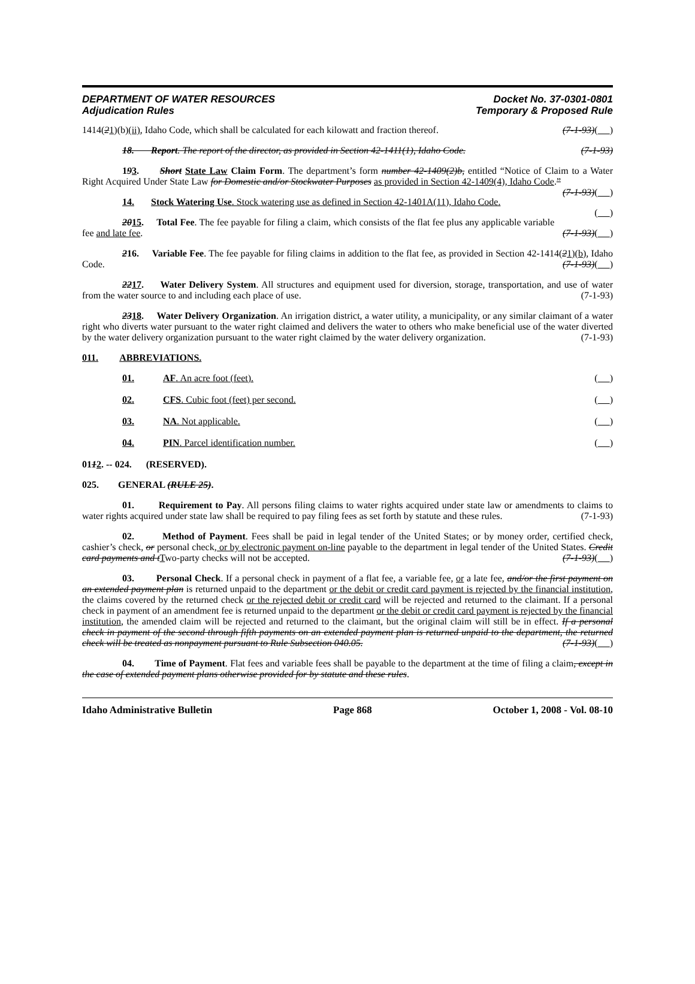DEPARTMENT OF WATER RESOURCES
Adjudication Rules
Docket No. 37-0301-0801
Temporary & Proposed Rule
1414(21)(b)(ii), Idaho Code, which shall be calculated for each kilowatt and fraction thereof. (7-1-93)( )
18. Report. The report of the director, as provided in Section 42-1411(1), Idaho Code. (7-1-93)
193. Short State Law Claim Form. The department’s form number 42-1409(2)b, entitled “Notice of Claim to a Water Right Acquired Under State Law for Domestic and/or Stockwater Purposes as provided in Section 42-1409(4), Idaho Code.” (7-1-93)( )
14. Stock Watering Use. Stock watering use as defined in Section 42-1401A(11), Idaho Code. ( )
2015. Total Fee. The fee payable for filing a claim, which consists of the flat fee plus any applicable variable fee and late fee. (7-1-93)( )
216. Variable Fee. The fee payable for filing claims in addition to the flat fee, as provided in Section 42-1414(21)(b), Idaho Code. (7-1-93)( )
2217. Water Delivery System. All structures and equipment used for diversion, storage, transportation, and use of water from the water source to and including each place of use. (7-1-93)
2318. Water Delivery Organization. An irrigation district, a water utility, a municipality, or any similar claimant of a water right who diverts water pursuant to the water right claimed and delivers the water to others who make beneficial use of the water diverted by the water delivery organization pursuant to the water right claimed by the water delivery organization. (7-1-93)
011. ABBREVIATIONS.
01. AF. An acre foot (feet). ( )
02. CFS. Cubic foot (feet) per second. ( )
03. NA. Not applicable. ( )
04. PIN. Parcel identification number. ( )
0112. -- 024. (RESERVED).
025. GENERAL (RULE 25).
01. Requirement to Pay. All persons filing claims to water rights acquired under state law or amendments to claims to water rights acquired under state law shall be required to pay filing fees as set forth by statute and these rules. (7-1-93)
02. Method of Payment. Fees shall be paid in legal tender of the United States; or by money order, certified check, cashier’s check, or personal check, or by electronic payment on-line payable to the department in legal tender of the United States. Credit card payments and tTwo-party checks will not be accepted. (7-1-93)( )
03. Personal Check. If a personal check in payment of a flat fee, a variable fee, or a late fee, and/or the first payment on an extended payment plan is returned unpaid to the department or the debit or credit card payment is rejected by the financial institution, the claims covered by the returned check or the rejected debit or credit card will be rejected and returned to the claimant. If a personal check in payment of an amendment fee is returned unpaid to the department or the debit or credit card payment is rejected by the financial institution, the amended claim will be rejected and returned to the claimant, but the original claim will still be in effect. If a personal check in payment of the second through fifth payments on an extended payment plan is returned unpaid to the department, the returned check will be treated as nonpayment pursuant to Rule Subsection 040.05. (7-1-93)( )
04. Time of Payment. Flat fees and variable fees shall be payable to the department at the time of filing a claim, except in the case of extended payment plans otherwise provided for by statute and these rules.
Idaho Administrative Bulletin Page 868 October 1, 2008 - Vol. 08-10